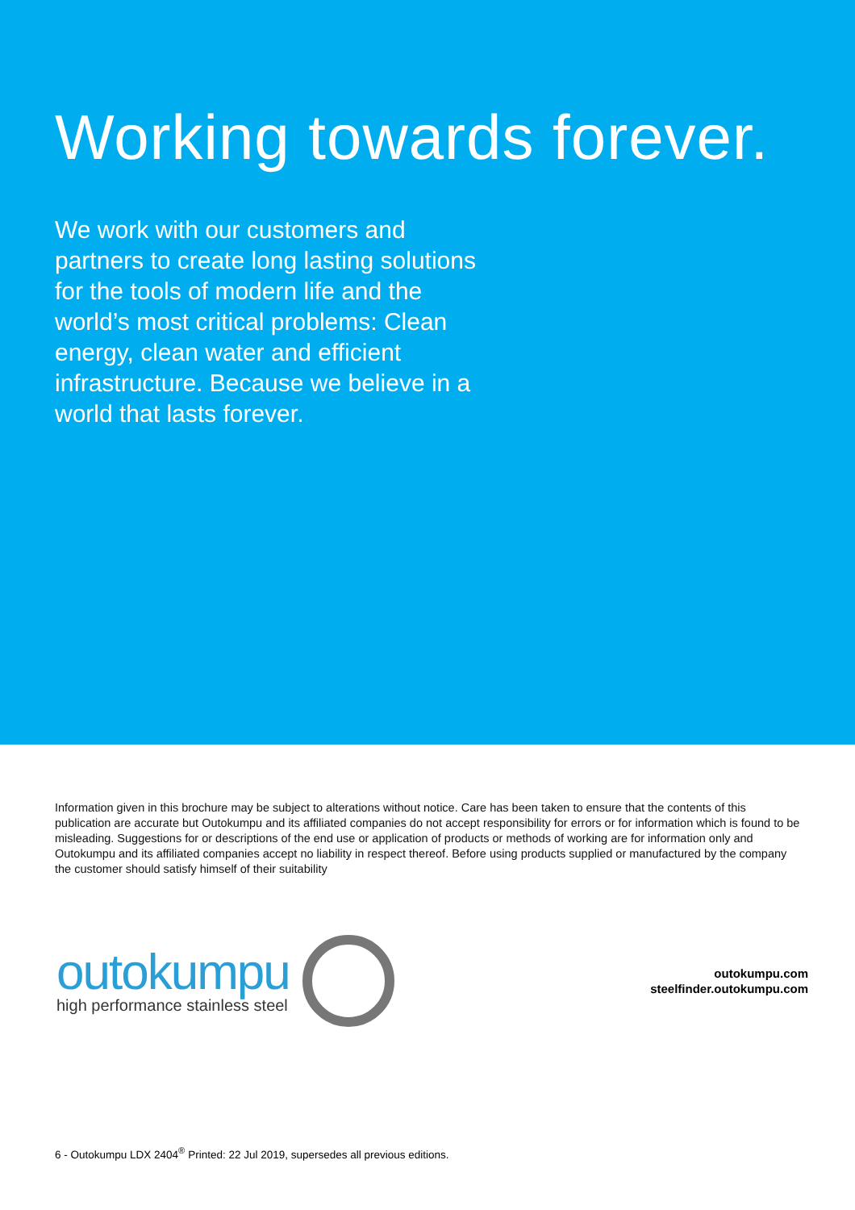Working towards forever.
We work with our customers and partners to create long lasting solutions for the tools of modern life and the world’s most critical problems: Clean energy, clean water and efficient infrastructure. Because we believe in a world that lasts forever.
Information given in this brochure may be subject to alterations without notice. Care has been taken to ensure that the contents of this publication are accurate but Outokumpu and its affiliated companies do not accept responsibility for errors or for information which is found to be misleading. Suggestions for or descriptions of the end use or application of products or methods of working are for information only and Outokumpu and its affiliated companies accept no liability in respect thereof. Before using products supplied or manufactured by the company the customer should satisfy himself of their suitability
outokumpu
high performance stainless steel
outokumpu.com
steelfinder.outokumpu.com
6 - Outokumpu LDX 2404<sup>®</sup> Printed: 22 Jul 2019, supersedes all previous editions.